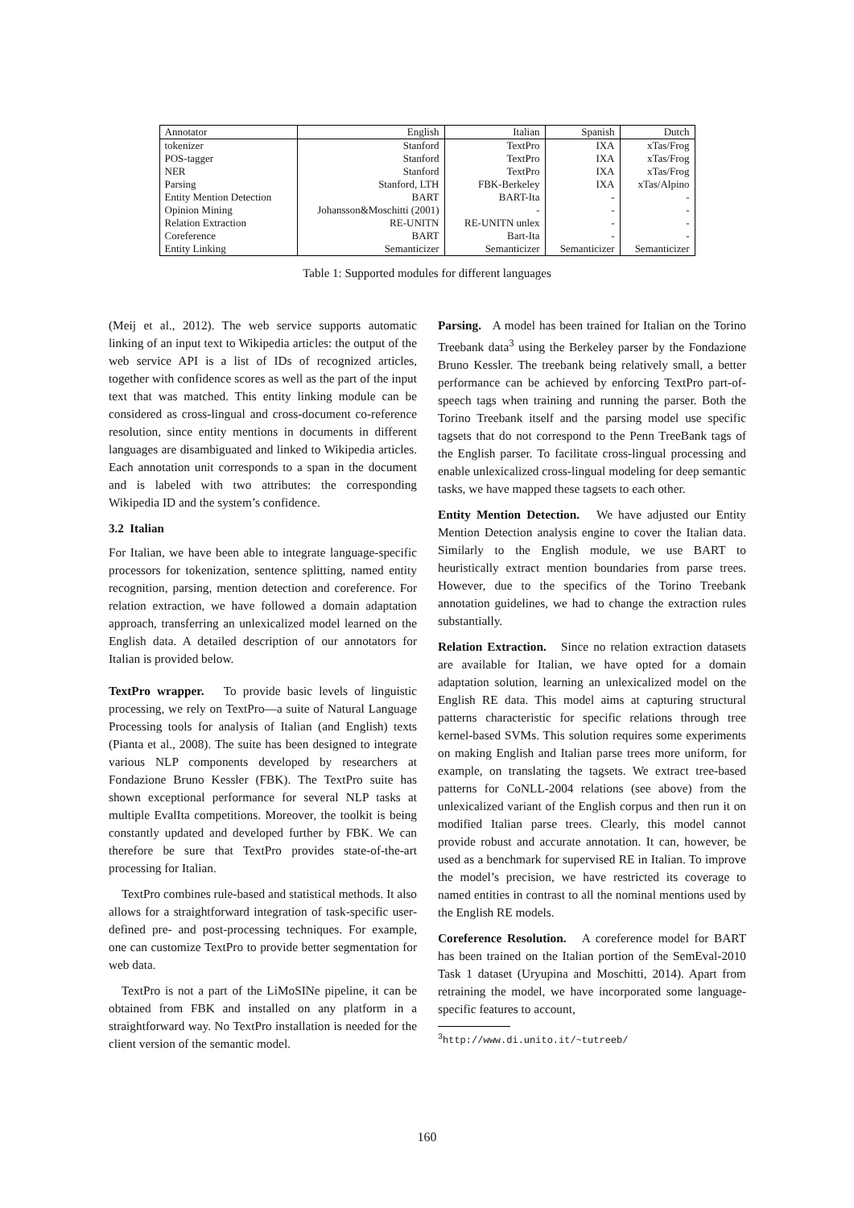| Annotator | English | Italian | Spanish | Dutch |
| --- | --- | --- | --- | --- |
| tokenizer | Stanford | TextPro | IXA | xTas/Frog |
| POS-tagger | Stanford | TextPro | IXA | xTas/Frog |
| NER | Stanford | TextPro | IXA | xTas/Frog |
| Parsing | Stanford, LTH | FBK-Berkeley | IXA | xTas/Alpino |
| Entity Mention Detection | BART | BART-Ita | - | - |
| Opinion Mining | Johansson&Moschitti (2001) | - | - | - |
| Relation Extraction | RE-UNITN | RE-UNITN unlex | - | - |
| Coreference | BART | Bart-Ita | - | - |
| Entity Linking | Semanticizer | Semanticizer | Semanticizer | Semanticizer |
Table 1: Supported modules for different languages
(Meij et al., 2012). The web service supports automatic linking of an input text to Wikipedia articles: the output of the web service API is a list of IDs of recognized articles, together with confidence scores as well as the part of the input text that was matched. This entity linking module can be considered as cross-lingual and cross-document co-reference resolution, since entity mentions in documents in different languages are disambiguated and linked to Wikipedia articles. Each annotation unit corresponds to a span in the document and is labeled with two attributes: the corresponding Wikipedia ID and the system’s confidence.
3.2 Italian
For Italian, we have been able to integrate language-specific processors for tokenization, sentence splitting, named entity recognition, parsing, mention detection and coreference. For relation extraction, we have followed a domain adaptation approach, transferring an unlexicalized model learned on the English data. A detailed description of our annotators for Italian is provided below.
TextPro wrapper. To provide basic levels of linguistic processing, we rely on TextPro—a suite of Natural Language Processing tools for analysis of Italian (and English) texts (Pianta et al., 2008). The suite has been designed to integrate various NLP components developed by researchers at Fondazione Bruno Kessler (FBK). The TextPro suite has shown exceptional performance for several NLP tasks at multiple EvalIta competitions. Moreover, the toolkit is being constantly updated and developed further by FBK. We can therefore be sure that TextPro provides state-of-the-art processing for Italian.
TextPro combines rule-based and statistical methods. It also allows for a straightforward integration of task-specific user-defined pre- and post-processing techniques. For example, one can customize TextPro to provide better segmentation for web data.
TextPro is not a part of the LiMoSINe pipeline, it can be obtained from FBK and installed on any platform in a straightforward way. No TextPro installation is needed for the client version of the semantic model.
Parsing. A model has been trained for Italian on the Torino Treebank data<sup>3</sup> using the Berkeley parser by the Fondazione Bruno Kessler. The treebank being relatively small, a better performance can be achieved by enforcing TextPro part-of-speech tags when training and running the parser. Both the Torino Treebank itself and the parsing model use specific tagsets that do not correspond to the Penn TreeBank tags of the English parser. To facilitate cross-lingual processing and enable unlexicalized cross-lingual modeling for deep semantic tasks, we have mapped these tagsets to each other.
Entity Mention Detection. We have adjusted our Entity Mention Detection analysis engine to cover the Italian data. Similarly to the English module, we use BART to heuristically extract mention boundaries from parse trees. However, due to the specifics of the Torino Treebank annotation guidelines, we had to change the extraction rules substantially.
Relation Extraction. Since no relation extraction datasets are available for Italian, we have opted for a domain adaptation solution, learning an unlexicalized model on the English RE data. This model aims at capturing structural patterns characteristic for specific relations through tree kernel-based SVMs. This solution requires some experiments on making English and Italian parse trees more uniform, for example, on translating the tagsets. We extract tree-based patterns for CoNLL-2004 relations (see above) from the unlexicalized variant of the English corpus and then run it on modified Italian parse trees. Clearly, this model cannot provide robust and accurate annotation. It can, however, be used as a benchmark for supervised RE in Italian. To improve the model’s precision, we have restricted its coverage to named entities in contrast to all the nominal mentions used by the English RE models.
Coreference Resolution. A coreference model for BART has been trained on the Italian portion of the SemEval-2010 Task 1 dataset (Uryupina and Moschitti, 2014). Apart from retraining the model, we have incorporated some language-specific features to account,
<sup>3</sup> http://www.di.unito.it/~tutreeb/
160